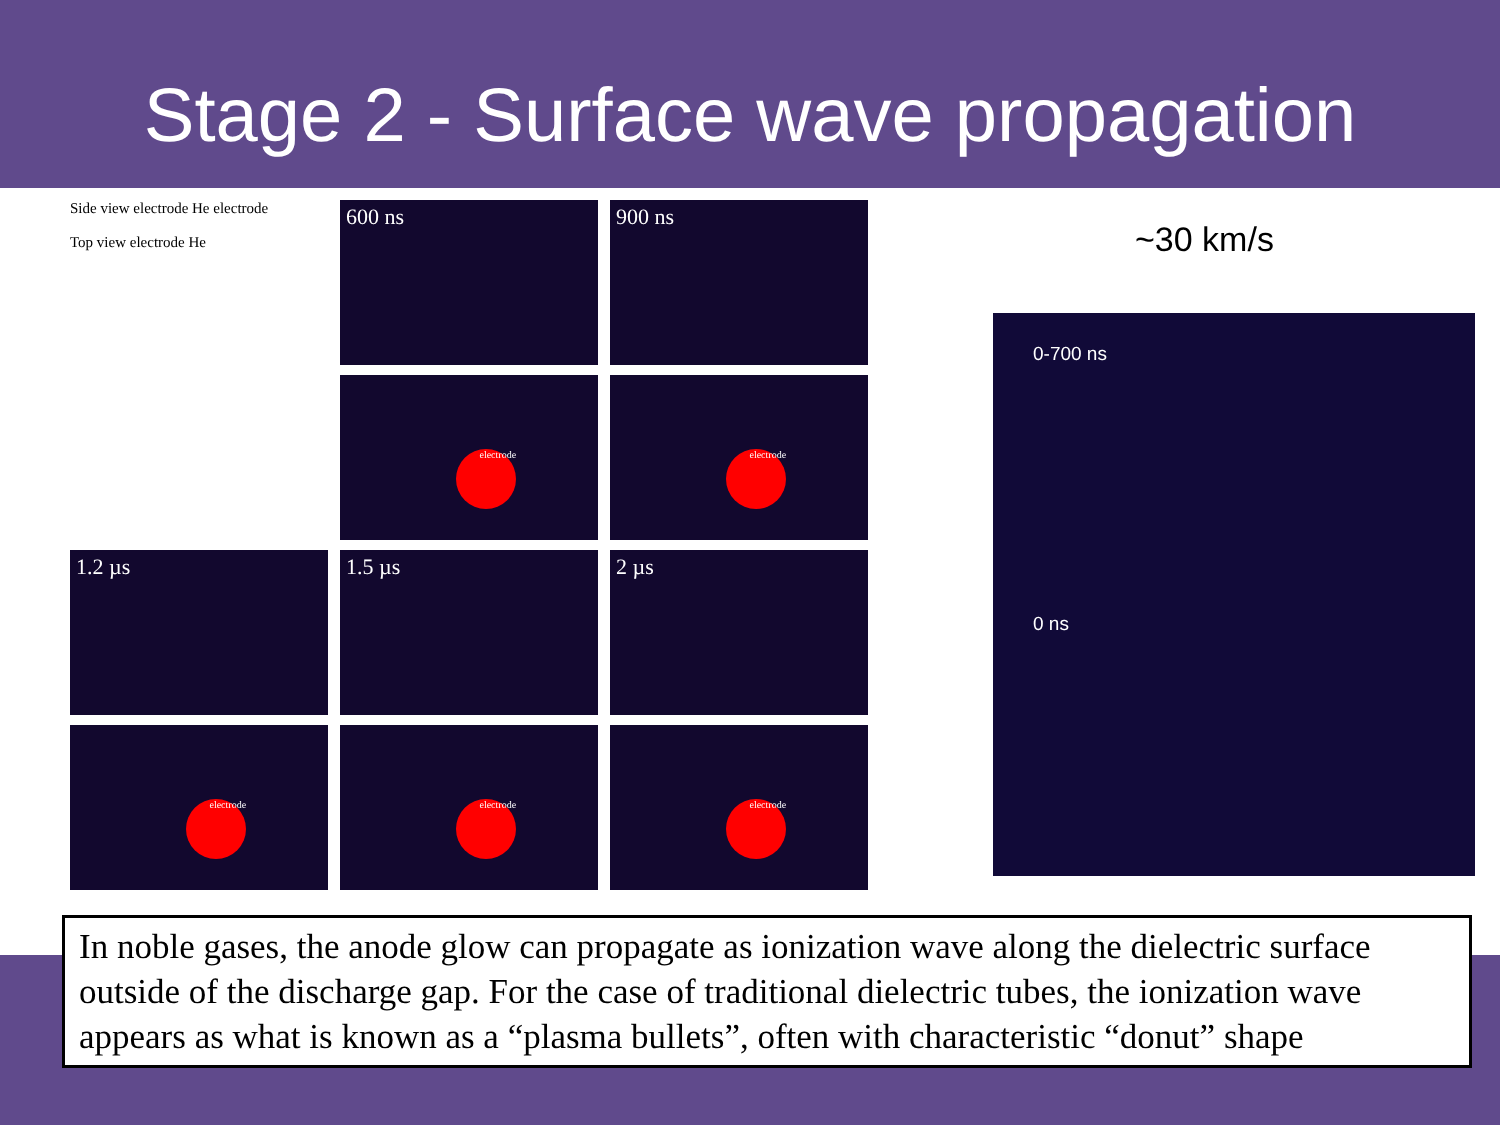Stage 2 - Surface wave propagation
Side view electrode He electrode
Top view electrode He
600 ns
900 ns
electrode
electrode
1.2 µs
1.5 µs
2 µs
electrode
electrode
electrode
~30 km/s
0-700 ns
0 ns
In noble gases, the anode glow can propagate as ionization wave along the dielectric surface outside of the discharge gap. For the case of traditional dielectric tubes, the ionization wave appears as what is known as a “plasma bullets”, often with characteristic “donut” shape